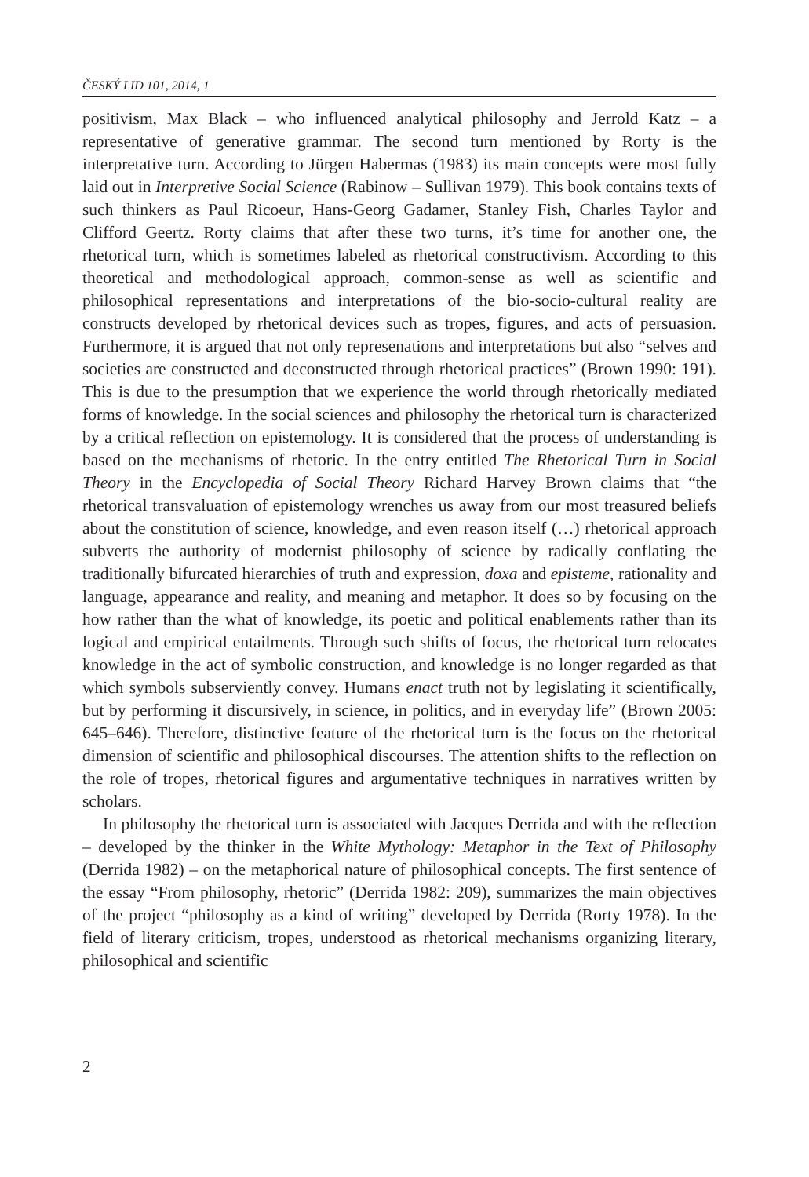ČESKÝ LID 101, 2014, 1
positivism, Max Black – who influenced analytical philosophy and Jerrold Katz – a representative of generative grammar. The second turn mentioned by Rorty is the interpretative turn. According to Jürgen Habermas (1983) its main concepts were most fully laid out in Interpretive Social Science (Rabinow – Sullivan 1979). This book contains texts of such thinkers as Paul Ricoeur, Hans-Georg Gadamer, Stanley Fish, Charles Taylor and Clifford Geertz. Rorty claims that after these two turns, it’s time for another one, the rhetorical turn, which is sometimes labeled as rhetorical constructivism. According to this theoretical and methodological approach, common-sense as well as scientific and philosophical representations and interpretations of the bio-socio-cultural reality are constructs developed by rhetorical devices such as tropes, figures, and acts of persuasion. Furthermore, it is argued that not only represenations and interpretations but also “selves and societies are constructed and deconstructed through rhetorical practices” (Brown 1990: 191). This is due to the presumption that we experience the world through rhetorically mediated forms of knowledge. In the social sciences and philosophy the rhetorical turn is characterized by a critical reflection on epistemology. It is considered that the process of understanding is based on the mechanisms of rhetoric. In the entry entitled The Rhetorical Turn in Social Theory in the Encyclopedia of Social Theory Richard Harvey Brown claims that “the rhetorical transvaluation of epistemology wrenches us away from our most treasured beliefs about the constitution of science, knowledge, and even reason itself (…) rhetorical approach subverts the authority of modernist philosophy of science by radically conflating the traditionally bifurcated hierarchies of truth and expression, doxa and episteme, rationality and language, appearance and reality, and meaning and metaphor. It does so by focusing on the how rather than the what of knowledge, its poetic and political enablements rather than its logical and empirical entailments. Through such shifts of focus, the rhetorical turn relocates knowledge in the act of symbolic construction, and knowledge is no longer regarded as that which symbols subserviently convey. Humans enact truth not by legislating it scientifically, but by performing it discursively, in science, in politics, and in everyday life” (Brown 2005: 645–646). Therefore, distinctive feature of the rhetorical turn is the focus on the rhetorical dimension of scientific and philosophical discourses. The attention shifts to the reflection on the role of tropes, rhetorical figures and argumentative techniques in narratives written by scholars.
In philosophy the rhetorical turn is associated with Jacques Derrida and with the reflection – developed by the thinker in the White Mythology: Metaphor in the Text of Philosophy (Derrida 1982) – on the metaphorical nature of philosophical concepts. The first sentence of the essay “From philosophy, rhetoric” (Derrida 1982: 209), summarizes the main objectives of the project “philosophy as a kind of writing” developed by Derrida (Rorty 1978). In the field of literary criticism, tropes, understood as rhetorical mechanisms organizing literary, philosophical and scientific
2